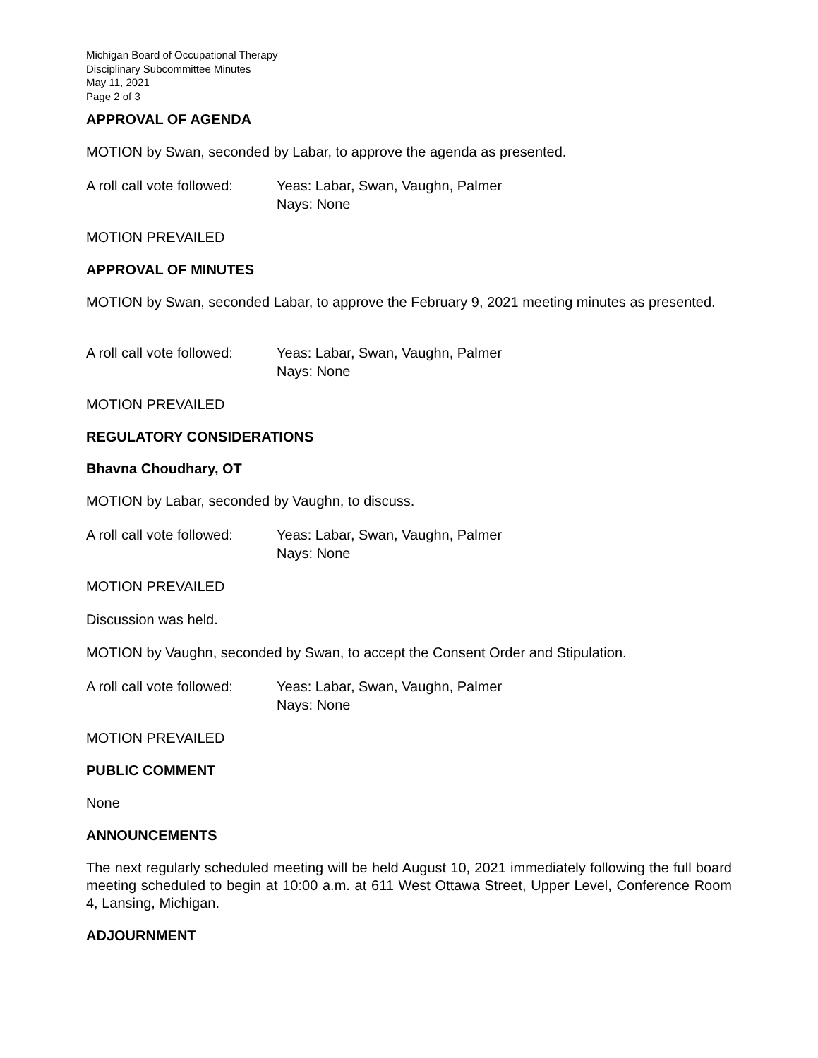Michigan Board of Occupational Therapy
Disciplinary Subcommittee Minutes
May 11, 2021
Page 2 of 3
APPROVAL OF AGENDA
MOTION by Swan, seconded by Labar, to approve the agenda as presented.
A roll call vote followed:
Yeas: Labar, Swan, Vaughn, Palmer
Nays: None
MOTION PREVAILED
APPROVAL OF MINUTES
MOTION by Swan, seconded Labar, to approve the February 9, 2021 meeting minutes as presented.
A roll call vote followed:
Yeas: Labar, Swan, Vaughn, Palmer
Nays: None
MOTION PREVAILED
REGULATORY CONSIDERATIONS
Bhavna Choudhary, OT
MOTION by Labar, seconded by Vaughn, to discuss.
A roll call vote followed:
Yeas: Labar, Swan, Vaughn, Palmer
Nays: None
MOTION PREVAILED
Discussion was held.
MOTION by Vaughn, seconded by Swan, to accept the Consent Order and Stipulation.
A roll call vote followed:
Yeas: Labar, Swan, Vaughn, Palmer
Nays: None
MOTION PREVAILED
PUBLIC COMMENT
None
ANNOUNCEMENTS
The next regularly scheduled meeting will be held August 10, 2021 immediately following the full board meeting scheduled to begin at 10:00 a.m. at 611 West Ottawa Street, Upper Level, Conference Room 4, Lansing, Michigan.
ADJOURNMENT